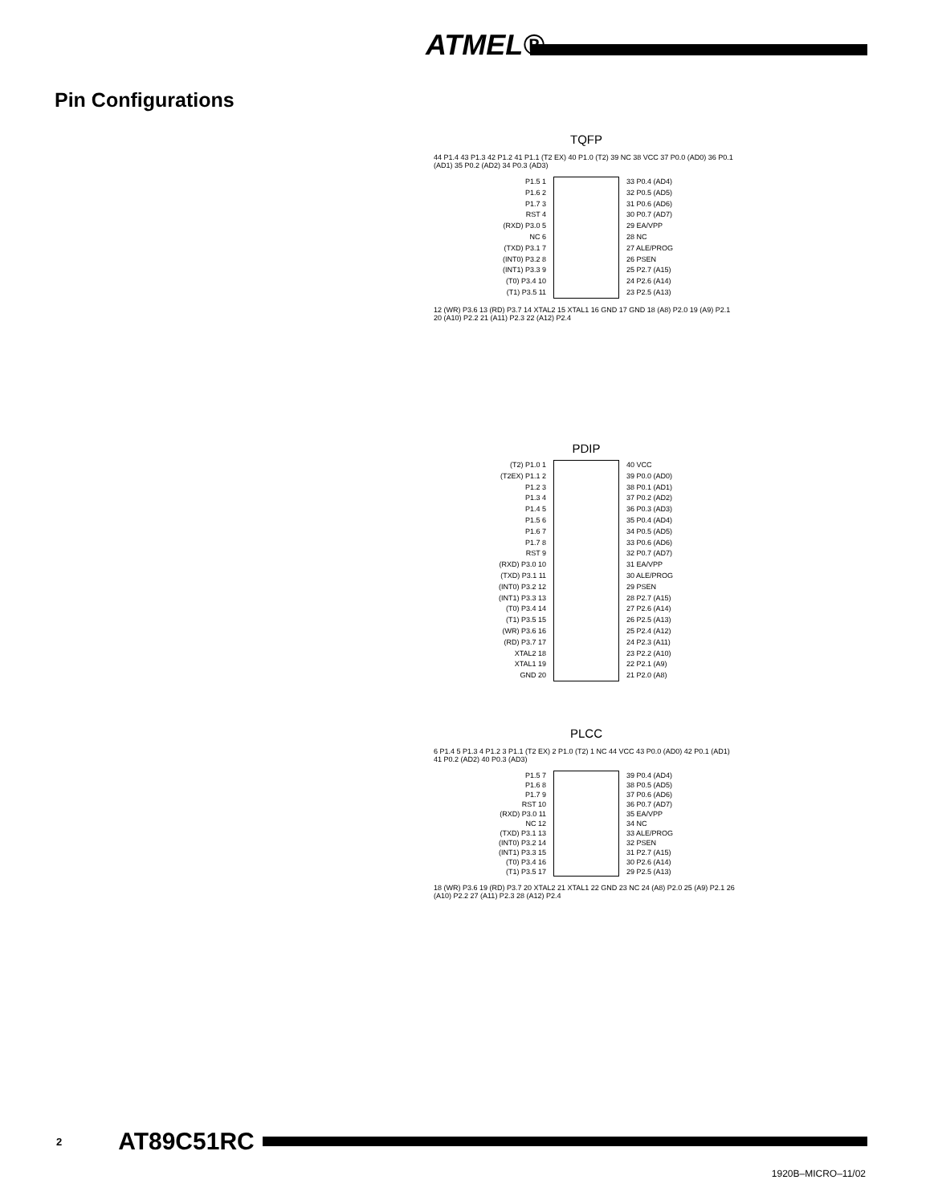ATMEL®
Pin Configurations
TQFP
44 P1.4 43 P1.3 42 P1.2 41 P1.1 (T2 EX) 40 P1.0 (T2) 39 NC 38 VCC 37 P0.0 (AD0) 36 P0.1 (AD1) 35 P0.2 (AD2) 34 P0.3 (AD3)
P1.5 1
P1.6 2
P1.7 3
RST 4
(RXD) P3.0 5
NC 6
(TXD) P3.1 7
(INT0) P3.2 8
(INT1) P3.3 9
(T0) P3.4 10
(T1) P3.5 11
33 P0.4 (AD4)
32 P0.5 (AD5)
31 P0.6 (AD6)
30 P0.7 (AD7)
29 EA/VPP
28 NC
27 ALE/PROG
26 PSEN
25 P2.7 (A15)
24 P2.6 (A14)
23 P2.5 (A13)
12 (WR) P3.6 13 (RD) P3.7 14 XTAL2 15 XTAL1 16 GND 17 GND 18 (A8) P2.0 19 (A9) P2.1 20 (A10) P2.2 21 (A11) P2.3 22 (A12) P2.4
PDIP
(T2) P1.0 1
(T2EX) P1.1 2
P1.2 3
P1.3 4
P1.4 5
P1.5 6
P1.6 7
P1.7 8
RST 9
(RXD) P3.0 10
(TXD) P3.1 11
(INT0) P3.2 12
(INT1) P3.3 13
(T0) P3.4 14
(T1) P3.5 15
(WR) P3.6 16
(RD) P3.7 17
XTAL2 18
XTAL1 19
GND 20
40 VCC
39 P0.0 (AD0)
38 P0.1 (AD1)
37 P0.2 (AD2)
36 P0.3 (AD3)
35 P0.4 (AD4)
34 P0.5 (AD5)
33 P0.6 (AD6)
32 P0.7 (AD7)
31 EA/VPP
30 ALE/PROG
29 PSEN
28 P2.7 (A15)
27 P2.6 (A14)
26 P2.5 (A13)
25 P2.4 (A12)
24 P2.3 (A11)
23 P2.2 (A10)
22 P2.1 (A9)
21 P2.0 (A8)
PLCC
6 P1.4 5 P1.3 4 P1.2 3 P1.1 (T2 EX) 2 P1.0 (T2) 1 NC 44 VCC 43 P0.0 (AD0) 42 P0.1 (AD1) 41 P0.2 (AD2) 40 P0.3 (AD3)
P1.5 7
P1.6 8
P1.7 9
RST 10
(RXD) P3.0 11
NC 12
(TXD) P3.1 13
(INT0) P3.2 14
(INT1) P3.3 15
(T0) P3.4 16
(T1) P3.5 17
39 P0.4 (AD4)
38 P0.5 (AD5)
37 P0.6 (AD6)
36 P0.7 (AD7)
35 EA/VPP
34 NC
33 ALE/PROG
32 PSEN
31 P2.7 (A15)
30 P2.6 (A14)
29 P2.5 (A13)
18 (WR) P3.6 19 (RD) P3.7 20 XTAL2 21 XTAL1 22 GND 23 NC 24 (A8) P2.0 25 (A9) P2.1 26 (A10) P2.2 27 (A11) P2.3 28 (A12) P2.4
2 AT89C51RC
1920B–MICRO–11/02